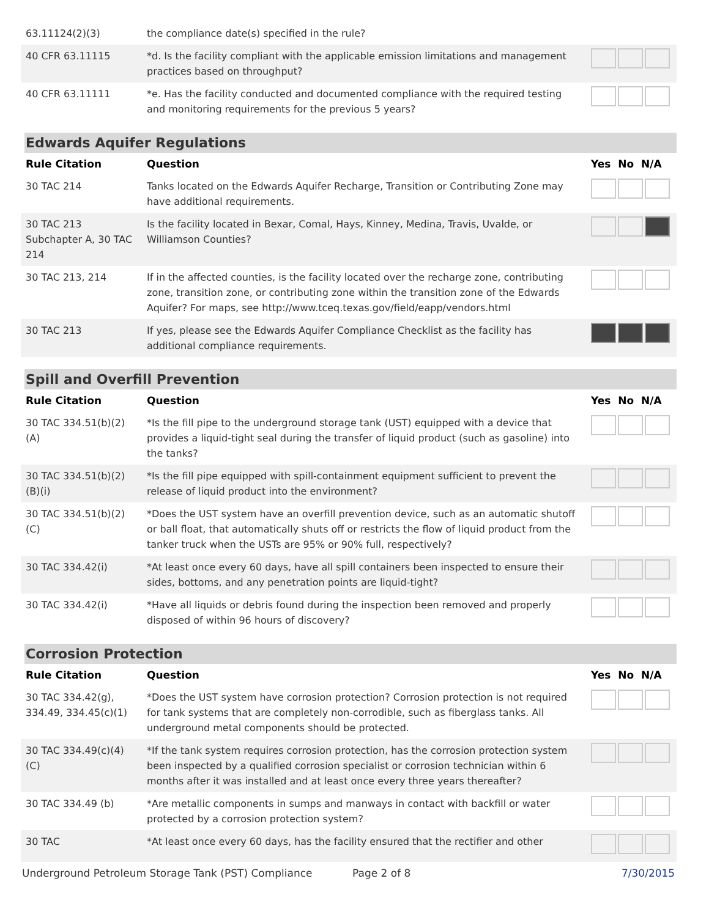| 63.11124(2)(3) | the compliance date(s) specified in the rule? | |
| 40 CFR 63.11115 | *d. Is the facility compliant with the applicable emission limitations and management practices based on throughput? | |
| 40 CFR 63.11111 | *e. Has the facility conducted and documented compliance with the required testing and monitoring requirements for the previous 5 years? | |
Edwards Aquifer Regulations
| Rule Citation | Question | Yes No N/A |
| --- | --- | --- |
| 30 TAC 214 | Tanks located on the Edwards Aquifer Recharge, Transition or Contributing Zone may have additional requirements. | |
| 30 TAC 213 Subchapter A, 30 TAC 214 | Is the facility located in Bexar, Comal, Hays, Kinney, Medina, Travis, Uvalde, or Williamson Counties? | |
| 30 TAC 213, 214 | If in the affected counties, is the facility located over the recharge zone, contributing zone, transition zone, or contributing zone within the transition zone of the Edwards Aquifer? For maps, see http://www.tceq.texas.gov/field/eapp/vendors.html | |
| 30 TAC 213 | If yes, please see the Edwards Aquifer Compliance Checklist as the facility has additional compliance requirements. | |
Spill and Overfill Prevention
| Rule Citation | Question | Yes No N/A |
| --- | --- | --- |
| 30 TAC 334.51(b)(2)(A) | *Is the fill pipe to the underground storage tank (UST) equipped with a device that provides a liquid-tight seal during the transfer of liquid product (such as gasoline) into the tanks? | |
| 30 TAC 334.51(b)(2)(B)(i) | *Is the fill pipe equipped with spill-containment equipment sufficient to prevent the release of liquid product into the environment? | |
| 30 TAC 334.51(b)(2)(C) | *Does the UST system have an overfill prevention device, such as an automatic shutoff or ball float, that automatically shuts off or restricts the flow of liquid product from the tanker truck when the USTs are 95% or 90% full, respectively? | |
| 30 TAC 334.42(i) | *At least once every 60 days, have all spill containers been inspected to ensure their sides, bottoms, and any penetration points are liquid-tight? | |
| 30 TAC 334.42(i) | *Have all liquids or debris found during the inspection been removed and properly disposed of within 96 hours of discovery? | |
Corrosion Protection
| Rule Citation | Question | Yes No N/A |
| --- | --- | --- |
| 30 TAC 334.42(g), 334.49, 334.45(c)(1) | *Does the UST system have corrosion protection? Corrosion protection is not required for tank systems that are completely non-corrodible, such as fiberglass tanks. All underground metal components should be protected. | |
| 30 TAC 334.49(c)(4)(C) | *If the tank system requires corrosion protection, has the corrosion protection system been inspected by a qualified corrosion specialist or corrosion technician within 6 months after it was installed and at least once every three years thereafter? | |
| 30 TAC 334.49 (b) | *Are metallic components in sumps and manways in contact with backfill or water protected by a corrosion protection system? | |
| 30 TAC | *At least once every 60 days, has the facility ensured that the rectifier and other | |
Underground Petroleum Storage Tank (PST) Compliance Page 2 of 8 7/30/2015